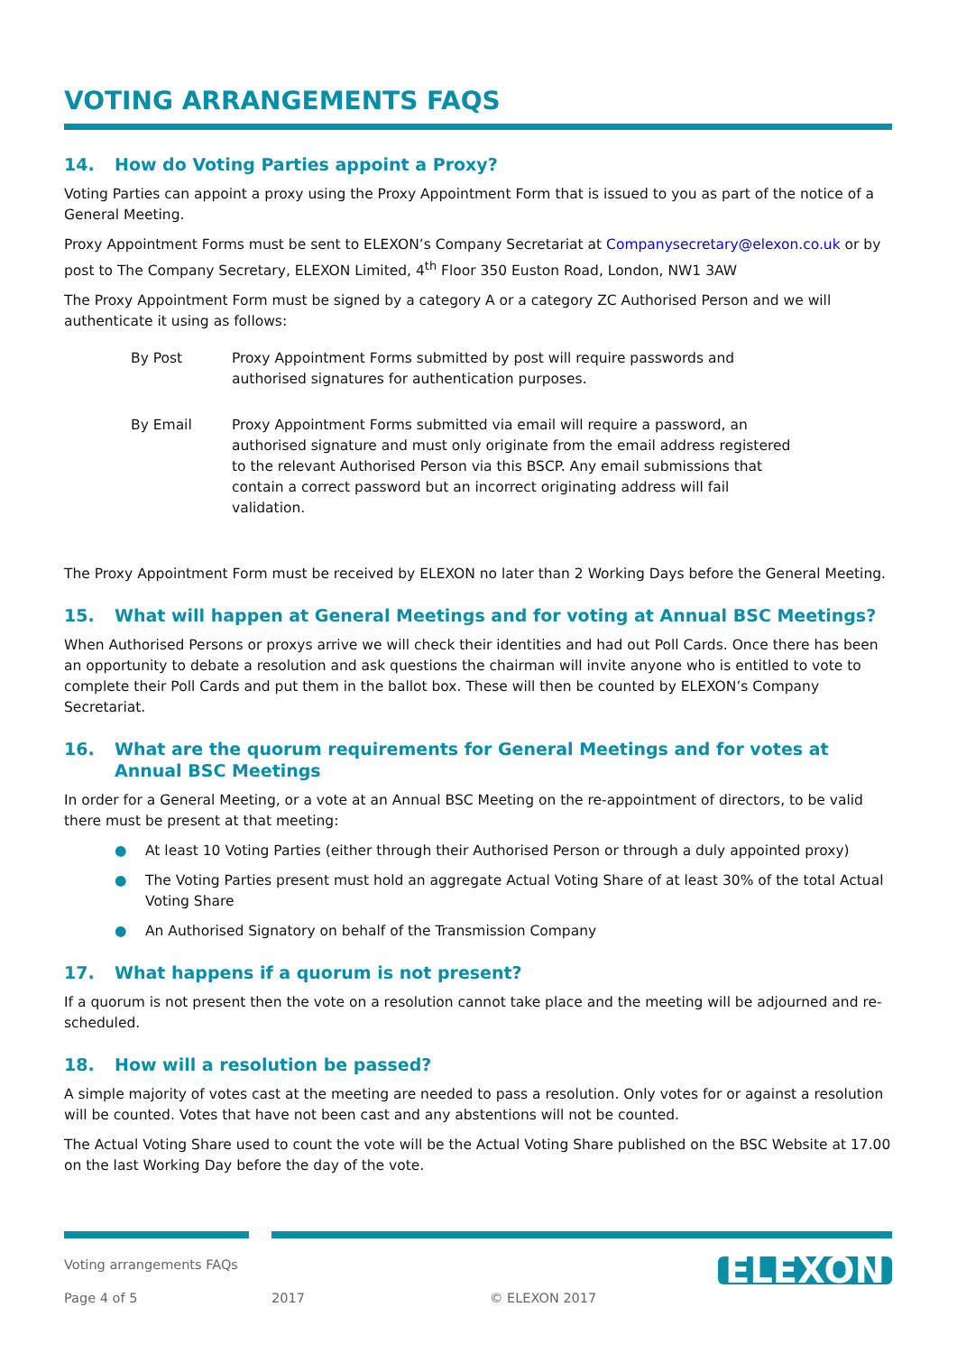VOTING ARRANGEMENTS FAQS
14. How do Voting Parties appoint a Proxy?
Voting Parties can appoint a proxy using the Proxy Appointment Form that is issued to you as part of the notice of a General Meeting.
Proxy Appointment Forms must be sent to ELEXON’s Company Secretariat at Companysecretary@elexon.co.uk or by post to The Company Secretary, ELEXON Limited, 4<sup>th</sup> Floor 350 Euston Road, London, NW1 3AW
The Proxy Appointment Form must be signed by a category A or a category ZC Authorised Person and we will authenticate it using as follows:
By Post Proxy Appointment Forms submitted by post will require passwords and authorised signatures for authentication purposes.
By Email Proxy Appointment Forms submitted via email will require a password, an authorised signature and must only originate from the email address registered to the relevant Authorised Person via this BSCP. Any email submissions that contain a correct password but an incorrect originating address will fail validation.
The Proxy Appointment Form must be received by ELEXON no later than 2 Working Days before the General Meeting.
15. What will happen at General Meetings and for voting at Annual BSC Meetings?
When Authorised Persons or proxys arrive we will check their identities and had out Poll Cards. Once there has been an opportunity to debate a resolution and ask questions the chairman will invite anyone who is entitled to vote to complete their Poll Cards and put them in the ballot box. These will then be counted by ELEXON’s Company Secretariat.
16. What are the quorum requirements for General Meetings and for votes at Annual BSC Meetings
In order for a General Meeting, or a vote at an Annual BSC Meeting on the re-appointment of directors, to be valid there must be present at that meeting:
● At least 10 Voting Parties (either through their Authorised Person or through a duly appointed proxy)
● The Voting Parties present must hold an aggregate Actual Voting Share of at least 30% of the total Actual Voting Share
● An Authorised Signatory on behalf of the Transmission Company
17. What happens if a quorum is not present?
If a quorum is not present then the vote on a resolution cannot take place and the meeting will be adjourned and re-scheduled.
18. How will a resolution be passed?
A simple majority of votes cast at the meeting are needed to pass a resolution. Only votes for or against a resolution will be counted. Votes that have not been cast and any abstentions will not be counted.
The Actual Voting Share used to count the vote will be the Actual Voting Share published on the BSC Website at 17.00 on the last Working Day before the day of the vote.
Voting arrangements FAQs
Page 4 of 5 2017 © ELEXON 2017
ELEXON